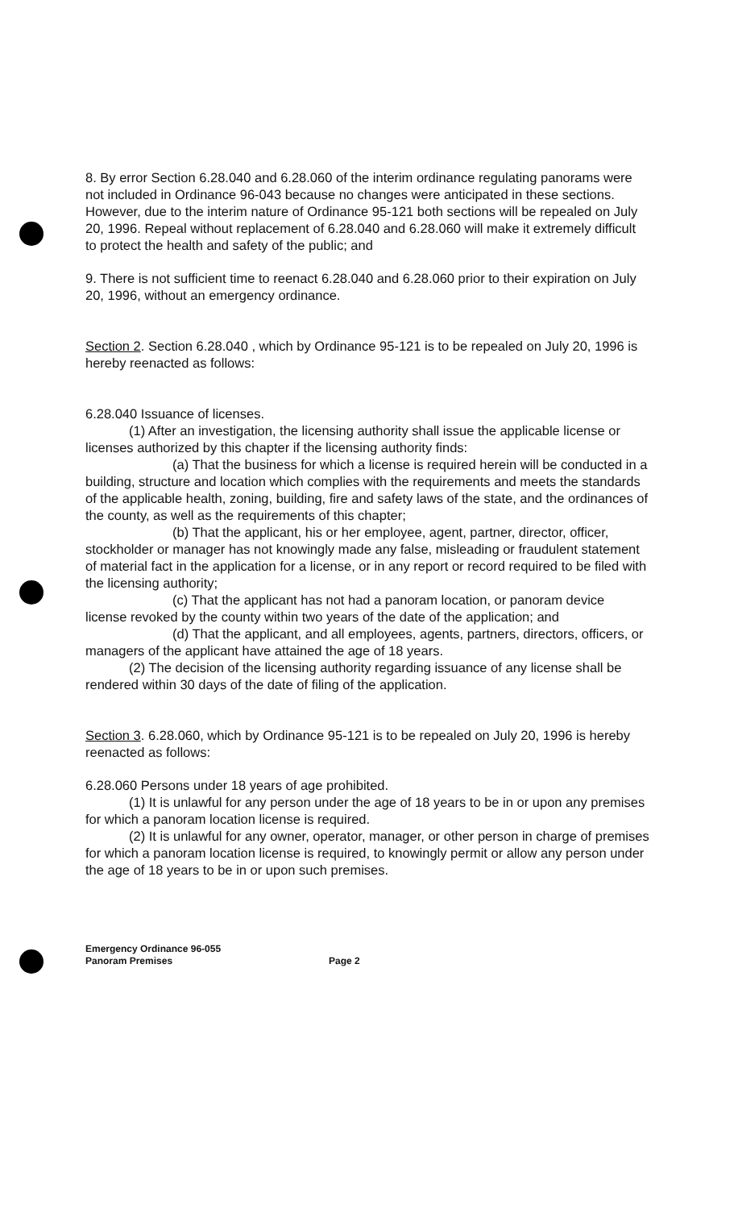8. By error Section 6.28.040 and 6.28.060 of the interim ordinance regulating panorams were not included in Ordinance 96-043 because no changes were anticipated in these sections. However, due to the interim nature of Ordinance 95-121 both sections will be repealed on July 20, 1996. Repeal without replacement of 6.28.040 and 6.28.060 will make it extremely difficult to protect the health and safety of the public; and
9. There is not sufficient time to reenact 6.28.040 and 6.28.060 prior to their expiration on July 20, 1996, without an emergency ordinance.
Section 2. Section 6.28.040 , which by Ordinance 95-121 is to be repealed on July 20, 1996 is hereby reenacted as follows:
6.28.040 Issuance of licenses.
(1) After an investigation, the licensing authority shall issue the applicable license or licenses authorized by this chapter if the licensing authority finds:
(a) That the business for which a license is required herein will be conducted in a building, structure and location which complies with the requirements and meets the standards of the applicable health, zoning, building, fire and safety laws of the state, and the ordinances of the county, as well as the requirements of this chapter;
(b) That the applicant, his or her employee, agent, partner, director, officer, stockholder or manager has not knowingly made any false, misleading or fraudulent statement of material fact in the application for a license, or in any report or record required to be filed with the licensing authority;
(c) That the applicant has not had a panoram location, or panoram device license revoked by the county within two years of the date of the application; and
(d) That the applicant, and all employees, agents, partners, directors, officers, or managers of the applicant have attained the age of 18 years.
(2) The decision of the licensing authority regarding issuance of any license shall be rendered within 30 days of the date of filing of the application.
Section 3. 6.28.060, which by Ordinance 95-121 is to be repealed on July 20, 1996 is hereby reenacted as follows:
6.28.060 Persons under 18 years of age prohibited.
(1) It is unlawful for any person under the age of 18 years to be in or upon any premises for which a panoram location license is required.
(2) It is unlawful for any owner, operator, manager, or other person in charge of premises for which a panoram location license is required, to knowingly permit or allow any person under the age of 18 years to be in or upon such premises.
Emergency Ordinance 96-055
Panoram Premises
Page 2